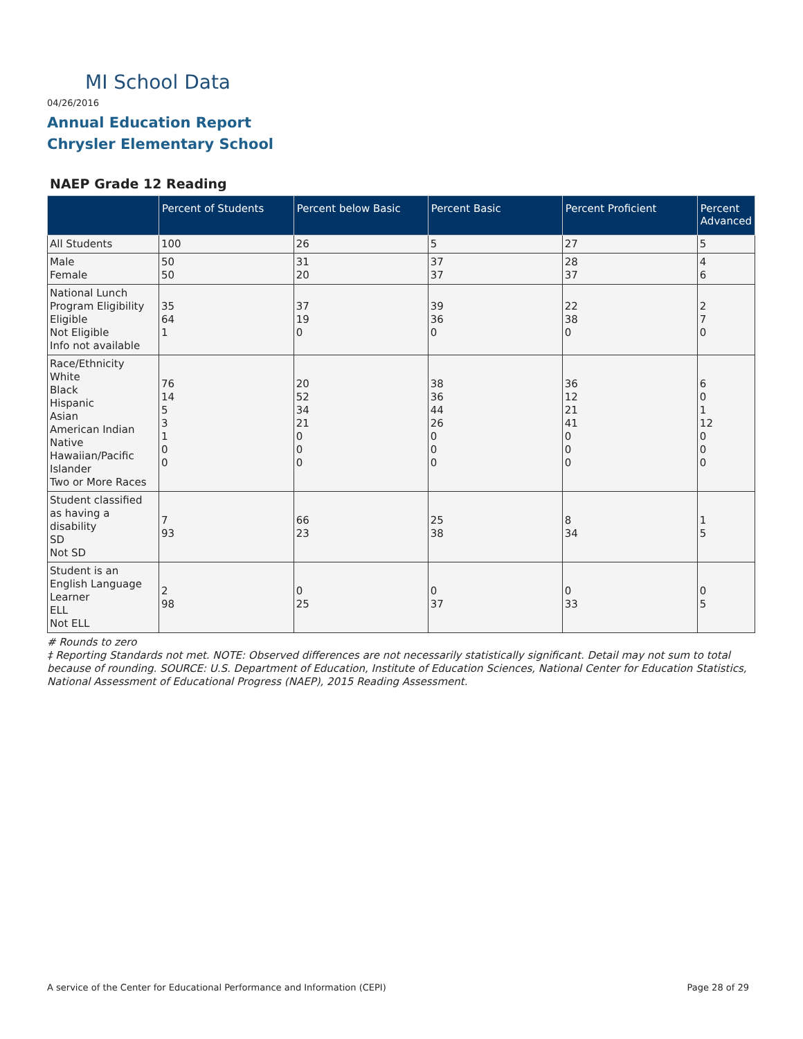MI School Data
04/26/2016
Annual Education Report
Chrysler Elementary School
NAEP Grade 12 Reading
| | Percent of Students | Percent below Basic | Percent Basic | Percent Proficient | Percent Advanced |
| --- | --- | --- | --- | --- | --- |
| All Students | 100 | 26 | 5 | 27 | 5 |
| Male Female | 50 50 | 31 20 | 37 37 | 28 37 | 4 6 |
| National Lunch Program Eligibility Eligible Not Eligible Info not available | 35 64 1 | 37 19 0 | 39 36 0 | 22 38 0 | 2 7 0 |
| Race/Ethnicity White Black Hispanic Asian American Indian Native Hawaiian/Pacific Islander Two or More Races | 76 14 5 3 1 0 0 | 20 52 34 21 0 0 0 | 38 36 44 26 0 0 0 | 36 12 21 41 0 0 0 | 6 0 1 12 0 0 0 |
| Student classified as having a disability SD Not SD | 7 93 | 66 23 | 25 38 | 8 34 | 1 5 |
| Student is an English Language Learner ELL Not ELL | 2 98 | 0 25 | 0 37 | 0 33 | 0 5 |
# Rounds to zero
‡ Reporting Standards not met. NOTE: Observed differences are not necessarily statistically significant. Detail may not sum to total because of rounding. SOURCE: U.S. Department of Education, Institute of Education Sciences, National Center for Education Statistics, National Assessment of Educational Progress (NAEP), 2015 Reading Assessment.
A service of the Center for Educational Performance and Information (CEPI) Page 28 of 29